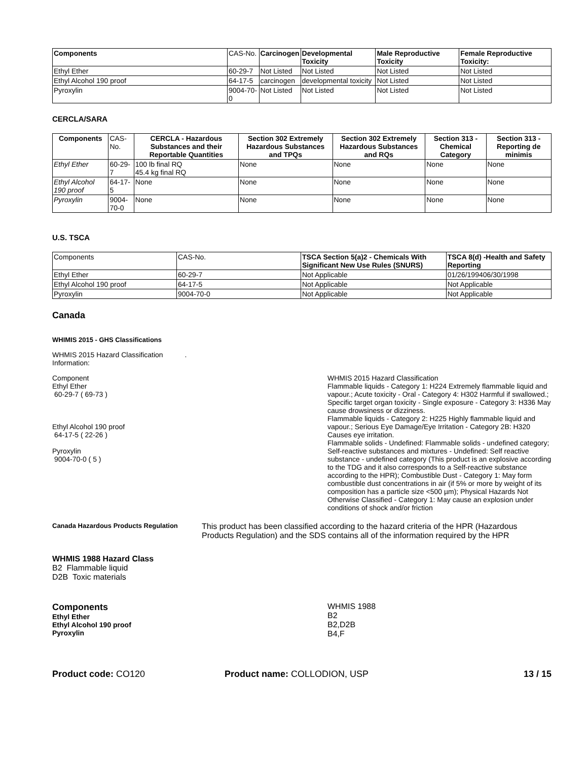| Components | CAS-No. | Carcinogen | Developmental Toxicity | Male Reproductive Toxicity | Female Reproductive Toxicity: |
| --- | --- | --- | --- | --- | --- |
| Ethyl Ether | 60-29-7 | Not Listed | Not Listed | Not Listed | Not Listed |
| Ethyl Alcohol 190 proof | 64-17-5 | carcinogen | developmental toxicity | Not Listed | Not Listed |
| Pyroxylin | 9004-70-0 | Not Listed | Not Listed | Not Listed | Not Listed |
CERCLA/SARA
| Components | CAS-No. | CERCLA - Hazardous Substances and their Reportable Quantities | Section 302 Extremely Hazardous Substances and TPQs | Section 302 Extremely Hazardous Substances and RQs | Section 313 - Chemical Category | Section 313 - Reporting de minimis |
| --- | --- | --- | --- | --- | --- | --- |
| Ethyl Ether | 60-29-7 | 100 lb final RQ 45.4 kg final RQ | None | None | None | None |
| Ethyl Alcohol 190 proof | 64-17-5 | None | None | None | None | None |
| Pyroxylin | 9004-70-0 | None | None | None | None | None |
U.S. TSCA
| Components | CAS-No. | TSCA Section 5(a)2 - Chemicals With Significant New Use Rules (SNURS) | TSCA 8(d) -Health and Safety Reporting |
| --- | --- | --- | --- |
| Ethyl Ether | 60-29-7 | Not Applicable | 01/26/199406/30/1998 |
| Ethyl Alcohol 190 proof | 64-17-5 | Not Applicable | Not Applicable |
| Pyroxylin | 9004-70-0 | Not Applicable | Not Applicable |
Canada
WHIMIS 2015 - GHS Classifications
WHMIS 2015 Hazard Classification .
Information:
Component
Ethyl Ether
60-29-7 ( 69-73 )
Ethyl Alcohol 190 proof
64-17-5 ( 22-26 )
Pyroxylin
9004-70-0 ( 5 )
WHMIS 2015 Hazard Classification
Flammable liquids - Category 1: H224 Extremely flammable liquid and vapour.; Acute toxicity - Oral - Category 4: H302 Harmful if swallowed.; Specific target organ toxicity - Single exposure - Category 3: H336 May cause drowsiness or dizziness.
Flammable liquids - Category 2: H225 Highly flammable liquid and vapour.; Serious Eye Damage/Eye Irritation - Category 2B: H320 Causes eye irritation.
Flammable solids - Undefined: Flammable solids - undefined category; Self-reactive substances and mixtures - Undefined: Self reactive substance - undefined category (This product is an explosive according to the TDG and it also corresponds to a Self-reactive substance according to the HPR); Combustible Dust - Category 1: May form combustible dust concentrations in air (if 5% or more by weight of its composition has a particle size <500 µm); Physical Hazards Not Otherwise Classified - Category 1: May cause an explosion under conditions of shock and/or friction
Canada Hazardous Products Regulation
This product has been classified according to the hazard criteria of the HPR (Hazardous Products Regulation) and the SDS contains all of the information required by the HPR
WHMIS 1988 Hazard Class
B2 Flammable liquid
D2B Toxic materials
Components
Ethyl Ether
Ethyl Alcohol 190 proof
Pyroxylin
WHMIS 1988
B2
B2,D2B
B4,F
Product code: CO120 Product name: COLLODION, USP 13 / 15